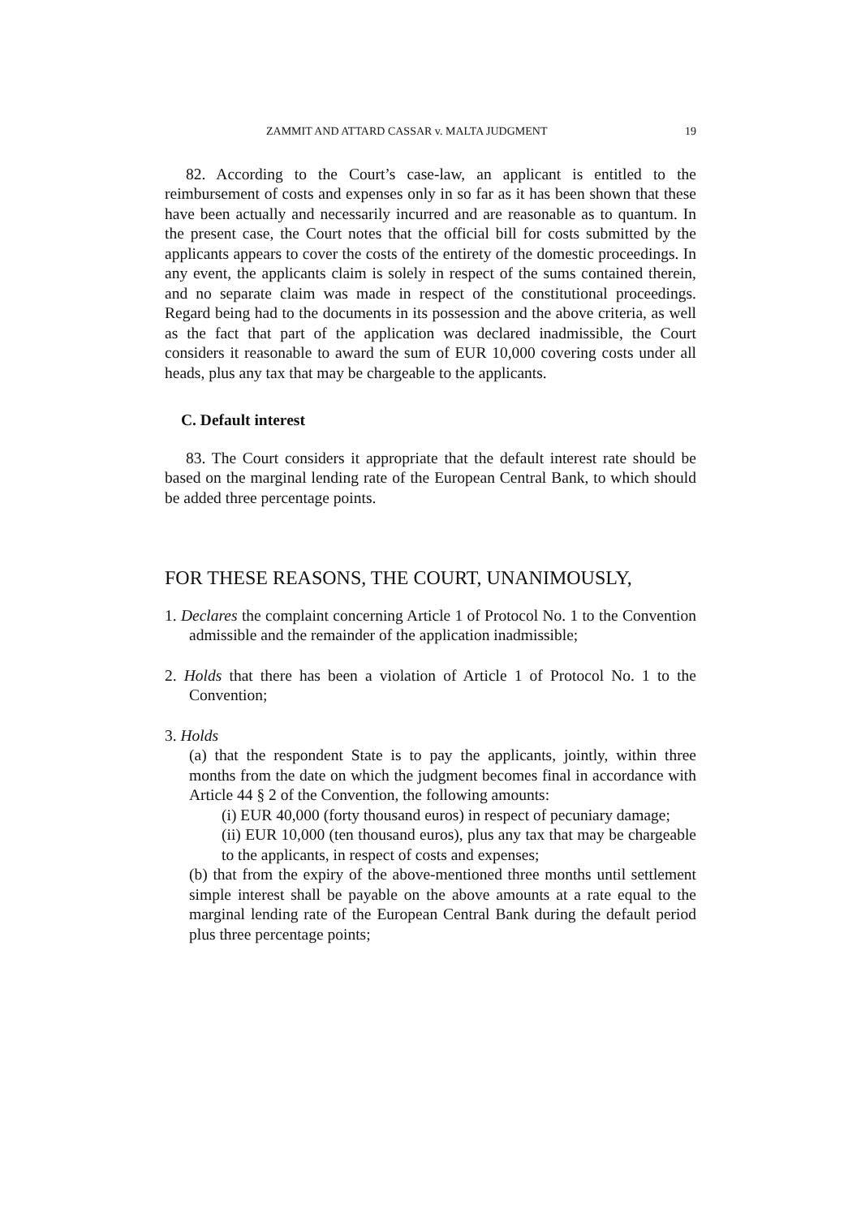ZAMMIT AND ATTARD CASSAR v. MALTA JUDGMENT 19
82. According to the Court’s case-law, an applicant is entitled to the reimbursement of costs and expenses only in so far as it has been shown that these have been actually and necessarily incurred and are reasonable as to quantum. In the present case, the Court notes that the official bill for costs submitted by the applicants appears to cover the costs of the entirety of the domestic proceedings. In any event, the applicants claim is solely in respect of the sums contained therein, and no separate claim was made in respect of the constitutional proceedings. Regard being had to the documents in its possession and the above criteria, as well as the fact that part of the application was declared inadmissible, the Court considers it reasonable to award the sum of EUR 10,000 covering costs under all heads, plus any tax that may be chargeable to the applicants.
C. Default interest
83. The Court considers it appropriate that the default interest rate should be based on the marginal lending rate of the European Central Bank, to which should be added three percentage points.
FOR THESE REASONS, THE COURT, UNANIMOUSLY,
1. Declares the complaint concerning Article 1 of Protocol No. 1 to the Convention admissible and the remainder of the application inadmissible;
2. Holds that there has been a violation of Article 1 of Protocol No. 1 to the Convention;
3. Holds
(a) that the respondent State is to pay the applicants, jointly, within three months from the date on which the judgment becomes final in accordance with Article 44 § 2 of the Convention, the following amounts:
(i) EUR 40,000 (forty thousand euros) in respect of pecuniary damage;
(ii) EUR 10,000 (ten thousand euros), plus any tax that may be chargeable to the applicants, in respect of costs and expenses;
(b) that from the expiry of the above-mentioned three months until settlement simple interest shall be payable on the above amounts at a rate equal to the marginal lending rate of the European Central Bank during the default period plus three percentage points;